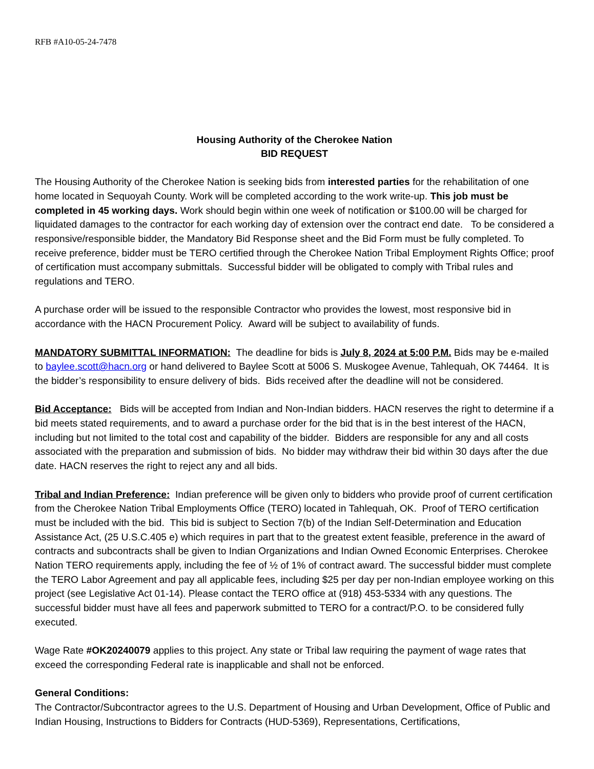RFB #A10-05-24-7478
Housing Authority of the Cherokee Nation
BID REQUEST
The Housing Authority of the Cherokee Nation is seeking bids from interested parties for the rehabilitation of one home located in Sequoyah County. Work will be completed according to the work write-up. This job must be completed in 45 working days. Work should begin within one week of notification or $100.00 will be charged for liquidated damages to the contractor for each working day of extension over the contract end date. To be considered a responsive/responsible bidder, the Mandatory Bid Response sheet and the Bid Form must be fully completed. To receive preference, bidder must be TERO certified through the Cherokee Nation Tribal Employment Rights Office; proof of certification must accompany submittals. Successful bidder will be obligated to comply with Tribal rules and regulations and TERO.
A purchase order will be issued to the responsible Contractor who provides the lowest, most responsive bid in accordance with the HACN Procurement Policy. Award will be subject to availability of funds.
MANDATORY SUBMITTAL INFORMATION: The deadline for bids is July 8, 2024 at 5:00 P.M. Bids may be e-mailed to baylee.scott@hacn.org or hand delivered to Baylee Scott at 5006 S. Muskogee Avenue, Tahlequah, OK 74464. It is the bidder’s responsibility to ensure delivery of bids. Bids received after the deadline will not be considered.
Bid Acceptance: Bids will be accepted from Indian and Non-Indian bidders. HACN reserves the right to determine if a bid meets stated requirements, and to award a purchase order for the bid that is in the best interest of the HACN, including but not limited to the total cost and capability of the bidder. Bidders are responsible for any and all costs associated with the preparation and submission of bids. No bidder may withdraw their bid within 30 days after the due date. HACN reserves the right to reject any and all bids.
Tribal and Indian Preference: Indian preference will be given only to bidders who provide proof of current certification from the Cherokee Nation Tribal Employments Office (TERO) located in Tahlequah, OK. Proof of TERO certification must be included with the bid. This bid is subject to Section 7(b) of the Indian Self-Determination and Education Assistance Act, (25 U.S.C.405 e) which requires in part that to the greatest extent feasible, preference in the award of contracts and subcontracts shall be given to Indian Organizations and Indian Owned Economic Enterprises. Cherokee Nation TERO requirements apply, including the fee of ½ of 1% of contract award. The successful bidder must complete the TERO Labor Agreement and pay all applicable fees, including $25 per day per non-Indian employee working on this project (see Legislative Act 01-14). Please contact the TERO office at (918) 453-5334 with any questions. The successful bidder must have all fees and paperwork submitted to TERO for a contract/P.O. to be considered fully executed.
Wage Rate #OK20240079 applies to this project. Any state or Tribal law requiring the payment of wage rates that exceed the corresponding Federal rate is inapplicable and shall not be enforced.
General Conditions:
The Contractor/Subcontractor agrees to the U.S. Department of Housing and Urban Development, Office of Public and Indian Housing, Instructions to Bidders for Contracts (HUD-5369), Representations, Certifications,